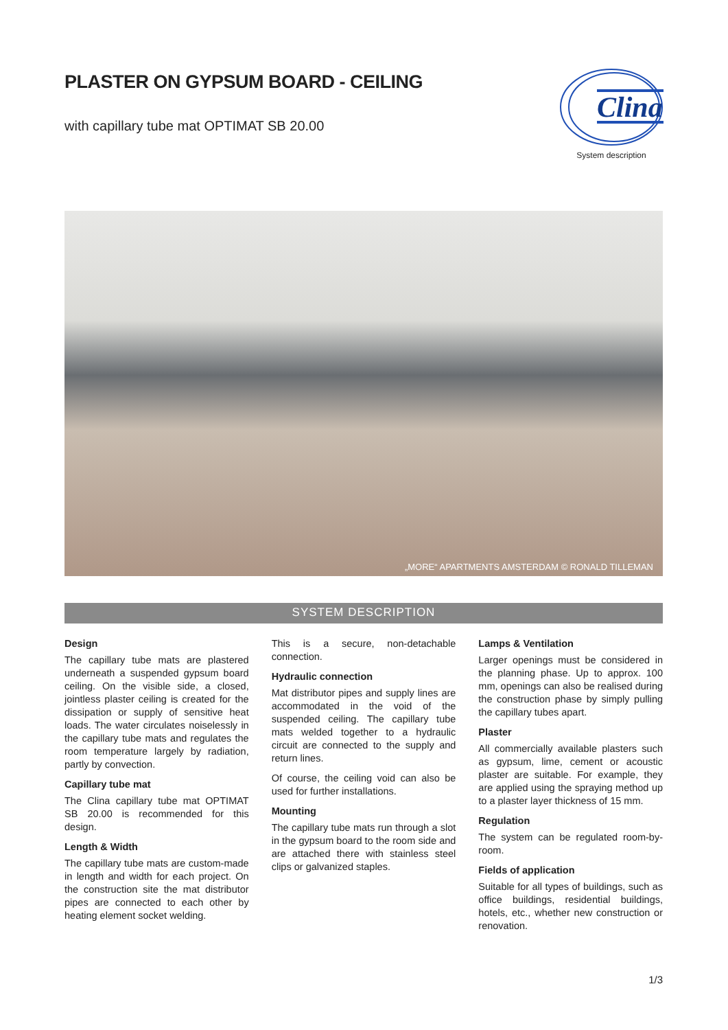PLASTER ON GYPSUM BOARD - CEILING
with capillary tube mat OPTIMAT SB 20.00
Clina
System description
„MORE“ APARTMENTS AMSTERDAM © RONALD TILLEMAN
SYSTEM DESCRIPTION
Design
The capillary tube mats are plastered underneath a suspended gypsum board ceiling. On the visible side, a closed, jointless plaster ceiling is created for the dissipation or supply of sensitive heat loads. The water circulates noiselessly in the capillary tube mats and regulates the room temperature largely by radiation, partly by convection.
Capillary tube mat
The Clina capillary tube mat OPTIMAT SB 20.00 is recommended for this design.
Length & Width
The capillary tube mats are custom-made in length and width for each project. On the construction site the mat distributor pipes are connected to each other by heating element socket welding.
This is a secure, non-detachable connection.
Hydraulic connection
Mat distributor pipes and supply lines are accommodated in the void of the suspended ceiling. The capillary tube mats welded together to a hydraulic circuit are connected to the supply and return lines.
Of course, the ceiling void can also be used for further installations.
Mounting
The capillary tube mats run through a slot in the gypsum board to the room side and are attached there with stainless steel clips or galvanized staples.
Lamps & Ventilation
Larger openings must be considered in the planning phase. Up to approx. 100 mm, openings can also be realised during the construction phase by simply pulling the capillary tubes apart.
Plaster
All commercially available plasters such as gypsum, lime, cement or acoustic plaster are suitable. For example, they are applied using the spraying method up to a plaster layer thickness of 15 mm.
Regulation
The system can be regulated room-by-room.
Fields of application
Suitable for all types of buildings, such as office buildings, residential buildings, hotels, etc., whether new construction or renovation.
1/3